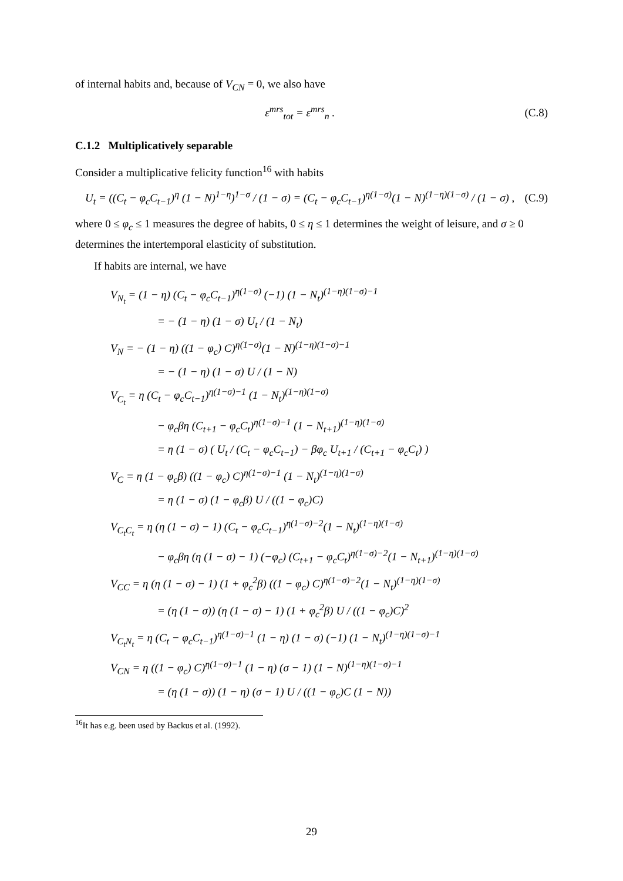of internal habits and, because of V<sub>CN</sub> = 0, we also have
ε<sup>mrs</sup><sub>tot</sub> = ε<sup>mrs</sup><sub>n</sub> . (C.8)
C.1.2 Multiplicatively separable
Consider a multiplicative felicity function<sup>16</sup> with habits
U<sub>t</sub> = ((C<sub>t</sub> − φ<sub>c</sub>C<sub>t−1</sub>)<sup>η</sup> (1 − N)<sup>1−η</sup>)<sup>1−σ</sup> / (1 − σ) = (C<sub>t</sub> − φ<sub>c</sub>C<sub>t−1</sub>)<sup>η(1−σ)</sup>(1 − N)<sup>(1−η)(1−σ)</sup> / (1 − σ) , (C.9)
where 0 ≤ φ<sub>c</sub> ≤ 1 measures the degree of habits, 0 ≤ η ≤ 1 determines the weight of leisure, and σ ≥ 0 determines the intertemporal elasticity of substitution.
If habits are internal, we have
V<sub>N<sub>t</sub></sub> = (1 − η) (C<sub>t</sub> − φ<sub>c</sub>C<sub>t−1</sub>)<sup>η(1−σ)</sup> (−1) (1 − N<sub>t</sub>)<sup>(1−η)(1−σ)−1</sup>
= − (1 − η) (1 − σ) U<sub>t</sub> / (1 − N<sub>t</sub>)
V<sub>N</sub> = − (1 − η) ((1 − φ<sub>c</sub>) C)<sup>η(1−σ)</sup>(1 − N)<sup>(1−η)(1−σ)−1</sup>
= − (1 − η) (1 − σ) U / (1 − N)
V<sub>C<sub>t</sub></sub> = η (C<sub>t</sub> − φ<sub>c</sub>C<sub>t−1</sub>)<sup>η(1−σ)−1</sup> (1 − N<sub>t</sub>)<sup>(1−η)(1−σ)</sup>
− φ<sub>c</sub>βη (C<sub>t+1</sub> − φ<sub>c</sub>C<sub>t</sub>)<sup>η(1−σ)−1</sup> (1 − N<sub>t+1</sub>)<sup>(1−η)(1−σ)</sup>
= η (1 − σ) ( U<sub>t</sub> / (C<sub>t</sub> − φ<sub>c</sub>C<sub>t−1</sub>) − βφ<sub>c</sub> U<sub>t+1</sub> / (C<sub>t+1</sub> − φ<sub>c</sub>C<sub>t</sub>) )
V<sub>C</sub> = η (1 − φ<sub>c</sub>β) ((1 − φ<sub>c</sub>) C)<sup>η(1−σ)−1</sup> (1 − N<sub>t</sub>)<sup>(1−η)(1−σ)</sup>
= η (1 − σ) (1 − φ<sub>c</sub>β) U / ((1 − φ<sub>c</sub>)C)
V<sub>C<sub>t</sub>C<sub>t</sub></sub> = η (η (1 − σ) − 1) (C<sub>t</sub> − φ<sub>c</sub>C<sub>t−1</sub>)<sup>η(1−σ)−2</sup>(1 − N<sub>t</sub>)<sup>(1−η)(1−σ)</sup>
− φ<sub>c</sub>βη (η (1 − σ) − 1) (−φ<sub>c</sub>) (C<sub>t+1</sub> − φ<sub>c</sub>C<sub>t</sub>)<sup>η(1−σ)−2</sup>(1 − N<sub>t+1</sub>)<sup>(1−η)(1−σ)</sup>
V<sub>CC</sub> = η (η (1 − σ) − 1) (1 + φ<sub>c</sub><sup>2</sup>β) ((1 − φ<sub>c</sub>) C)<sup>η(1−σ)−2</sup>(1 − N<sub>t</sub>)<sup>(1−η)(1−σ)</sup>
= (η (1 − σ)) (η (1 − σ) − 1) (1 + φ<sub>c</sub><sup>2</sup>β) U / ((1 − φ<sub>c</sub>)C)<sup>2</sup>
V<sub>C<sub>t</sub>N<sub>t</sub></sub> = η (C<sub>t</sub> − φ<sub>c</sub>C<sub>t−1</sub>)<sup>η(1−σ)−1</sup> (1 − η) (1 − σ) (−1) (1 − N<sub>t</sub>)<sup>(1−η)(1−σ)−1</sup>
V<sub>CN</sub> = η ((1 − φ<sub>c</sub>) C)<sup>η(1−σ)−1</sup> (1 − η) (σ − 1) (1 − N)<sup>(1−η)(1−σ)−1</sup>
= (η (1 − σ)) (1 − η) (σ − 1) U / ((1 − φ<sub>c</sub>)C (1 − N))
<sup>16</sup> It has e.g. been used by Backus et al. (1992).
29